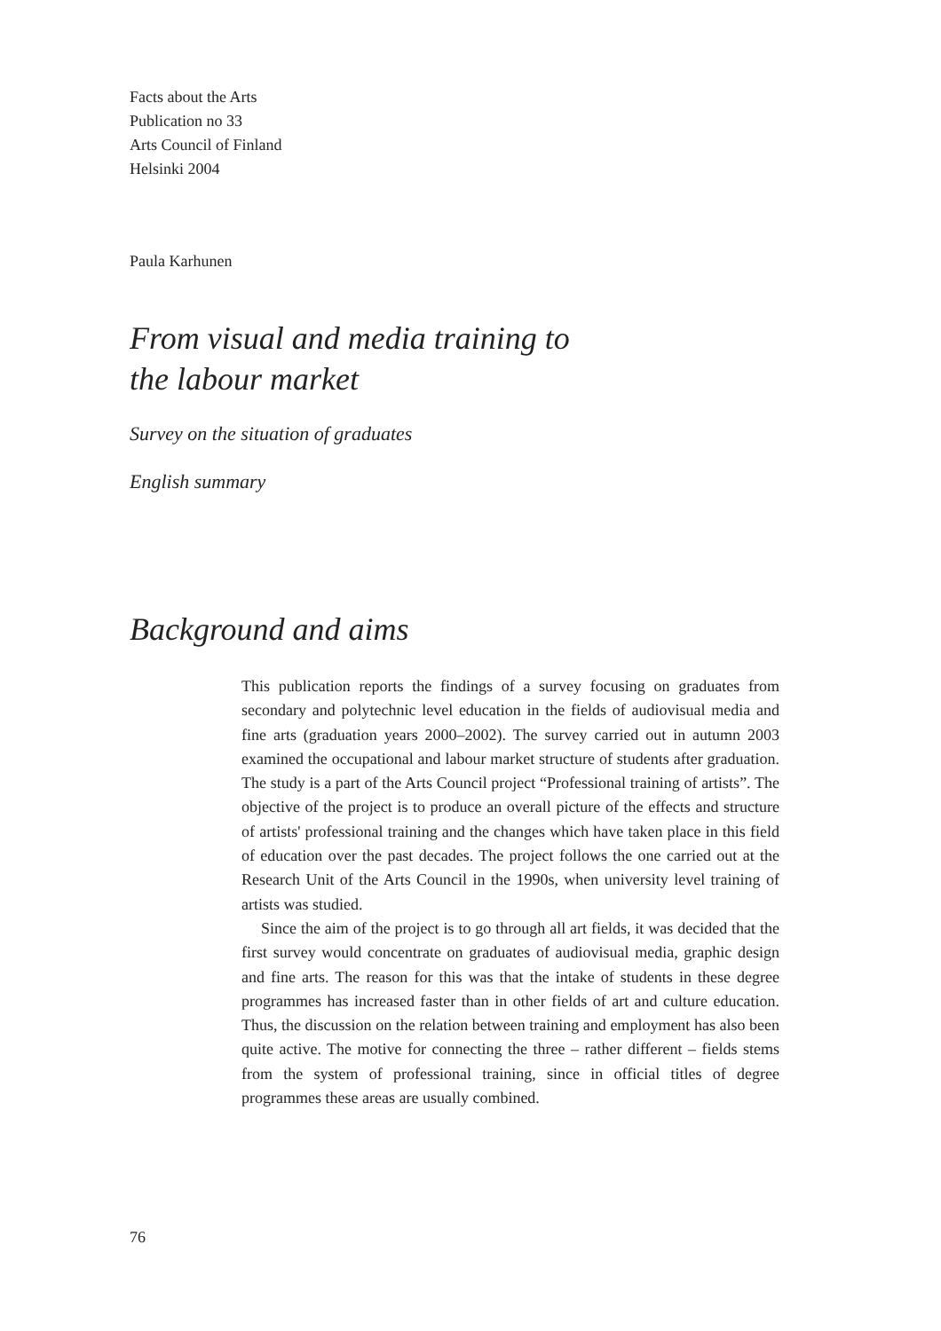Facts about the Arts
Publication no 33
Arts Council of Finland
Helsinki 2004
Paula Karhunen
From visual and media training to
the labour market
Survey on the situation of graduates
English summary
Background and aims
This publication reports the findings of a survey focusing on graduates from secondary and polytechnic level education in the fields of audiovisual media and fine arts (graduation years 2000–2002). The survey carried out in autumn 2003 examined the occupational and labour market structure of students after graduation. The study is a part of the Arts Council project “Professional training of artists”. The objective of the project is to produce an overall picture of the effects and structure of artists' professional training and the changes which have taken place in this field of education over the past decades. The project follows the one carried out at the Research Unit of the Arts Council in the 1990s, when university level training of artists was studied.
Since the aim of the project is to go through all art fields, it was decided that the first survey would concentrate on graduates of audiovisual media, graphic design and fine arts. The reason for this was that the intake of students in these degree programmes has increased faster than in other fields of art and culture education. Thus, the discussion on the relation between training and employment has also been quite active. The motive for connecting the three – rather different – fields stems from the system of professional training, since in official titles of degree programmes these areas are usually combined.
76